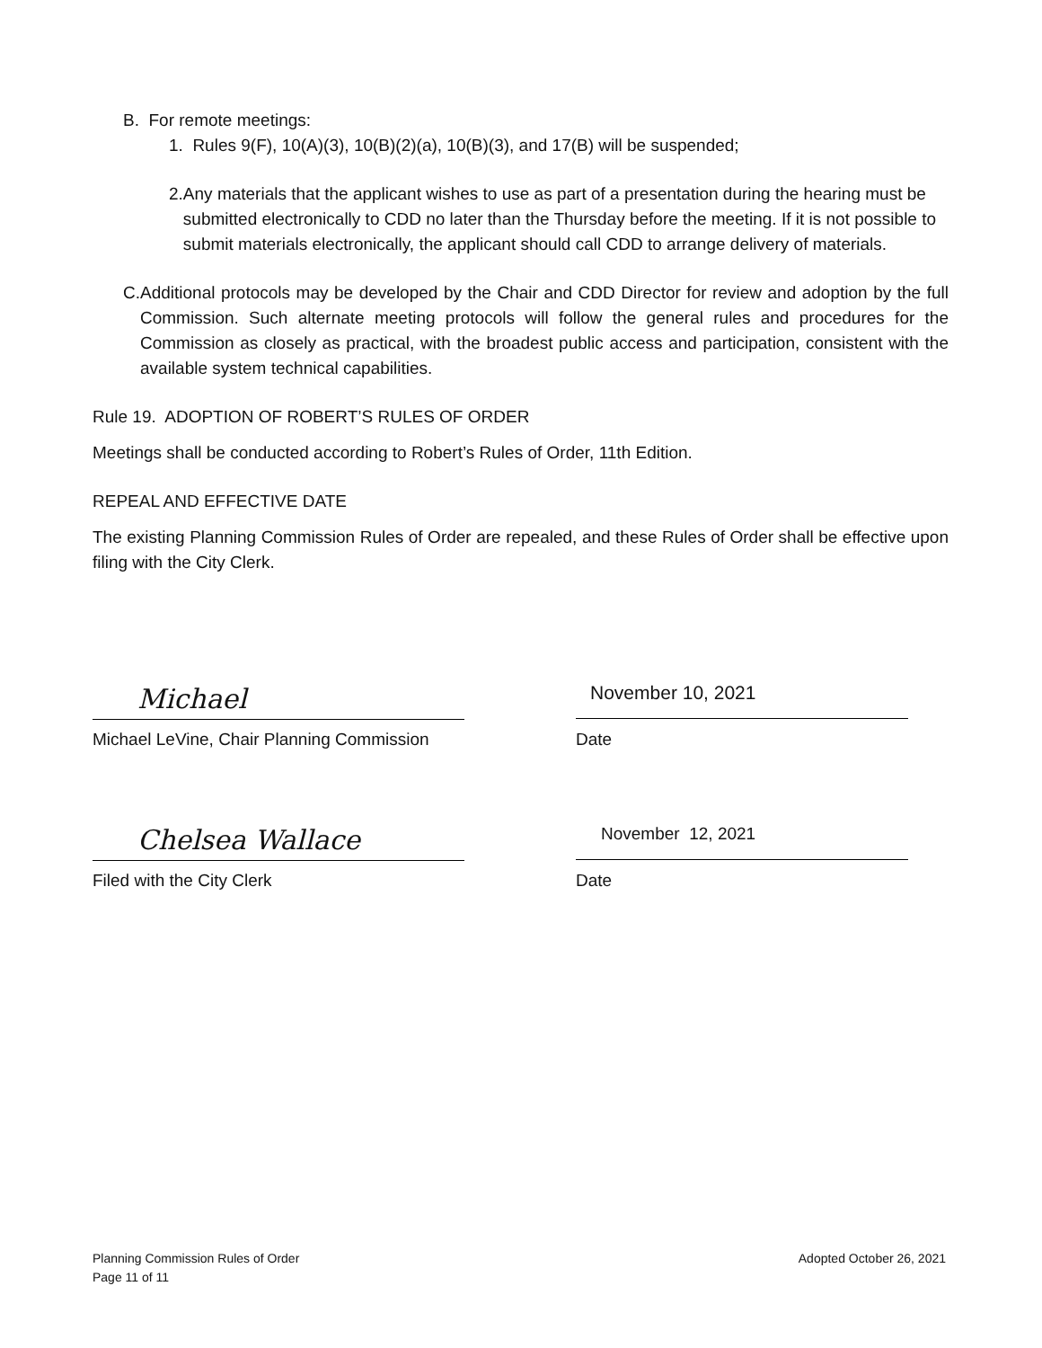B. For remote meetings:
1. Rules 9(F), 10(A)(3), 10(B)(2)(a), 10(B)(3), and 17(B) will be suspended;
2. Any materials that the applicant wishes to use as part of a presentation during the hearing must be submitted electronically to CDD no later than the Thursday before the meeting. If it is not possible to submit materials electronically, the applicant should call CDD to arrange delivery of materials.
C. Additional protocols may be developed by the Chair and CDD Director for review and adoption by the full Commission. Such alternate meeting protocols will follow the general rules and procedures for the Commission as closely as practical, with the broadest public access and participation, consistent with the available system technical capabilities.
Rule 19. ADOPTION OF ROBERT’S RULES OF ORDER
Meetings shall be conducted according to Robert’s Rules of Order, 11th Edition.
REPEAL AND EFFECTIVE DATE
The existing Planning Commission Rules of Order are repealed, and these Rules of Order shall be effective upon filing with the City Clerk.
Michael
November 10, 2021
Michael LeVine, Chair Planning Commission Date
Chelsea Wallace
November 12, 2021
Filed with the City Clerk Date
Planning Commission Rules of Order
Page 11 of 11
Adopted October 26, 2021